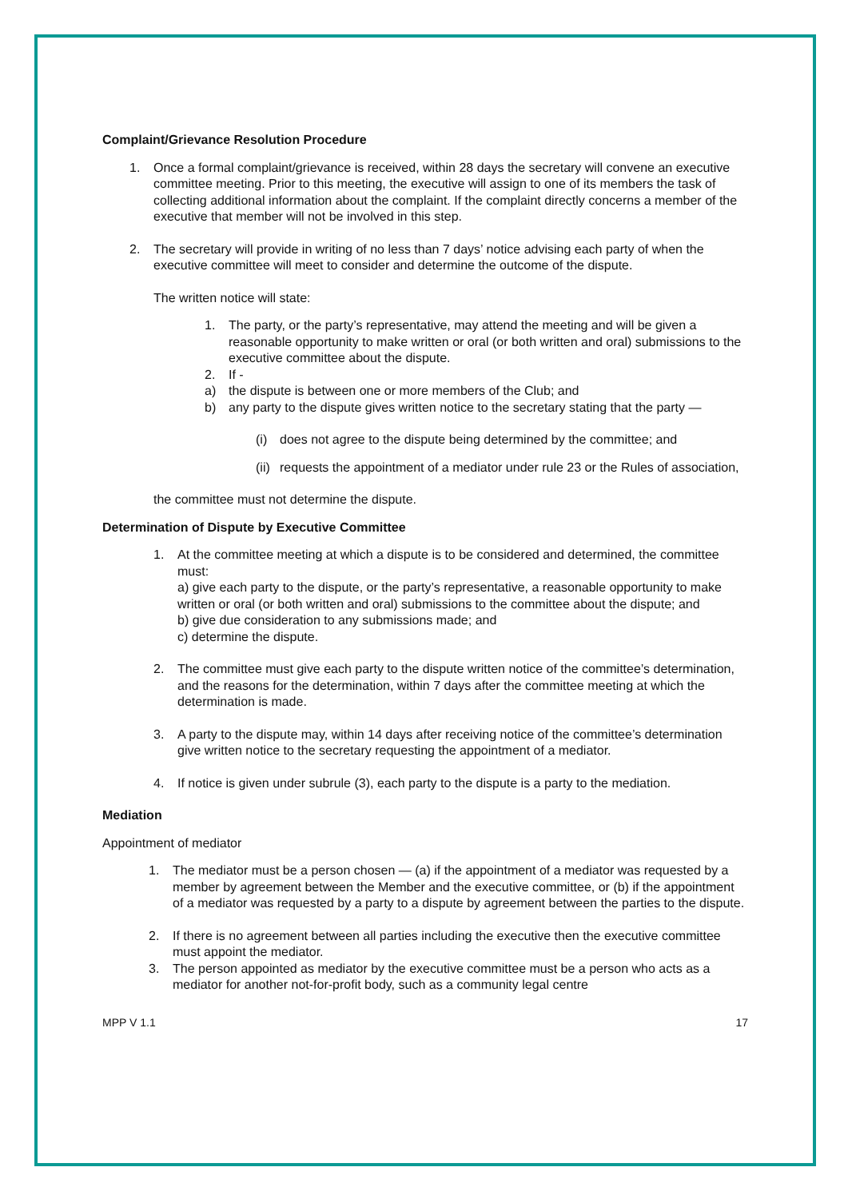Complaint/Grievance Resolution Procedure
1. Once a formal complaint/grievance is received, within 28 days the secretary will convene an executive committee meeting. Prior to this meeting, the executive will assign to one of its members the task of collecting additional information about the complaint. If the complaint directly concerns a member of the executive that member will not be involved in this step.
2. The secretary will provide in writing of no less than 7 days’ notice advising each party of when the executive committee will meet to consider and determine the outcome of the dispute.
The written notice will state:
1. The party, or the party’s representative, may attend the meeting and will be given a reasonable opportunity to make written or oral (or both written and oral) submissions to the executive committee about the dispute.
2. If -
a) the dispute is between one or more members of the Club; and
b) any party to the dispute gives written notice to the secretary stating that the party —
(i) does not agree to the dispute being determined by the committee; and
(ii)
requests the appointment of a mediator under rule 23 or the Rules of association,
the committee must not determine the dispute.
Determination of Dispute by Executive Committee
1. At the committee meeting at which a dispute is to be considered and determined, the committee must:
a) give each party to the dispute, or the party’s representative, a reasonable opportunity to make written or oral (or both written and oral) submissions to the committee about the dispute; and
b) give due consideration to any submissions made; and
c) determine the dispute.
2. The committee must give each party to the dispute written notice of the committee’s determination, and the reasons for the determination, within 7 days after the committee meeting at which the determination is made.
3. A party to the dispute may, within 14 days after receiving notice of the committee’s determination give written notice to the secretary requesting the appointment of a mediator.
4. If notice is given under subrule (3), each party to the dispute is a party to the mediation.
Mediation
Appointment of mediator
1. The mediator must be a person chosen — (a) if the appointment of a mediator was requested by a member by agreement between the Member and the executive committee, or (b) if the appointment of a mediator was requested by a party to a dispute by agreement between the parties to the dispute.
2. If there is no agreement between all parties including the executive then the executive committee must appoint the mediator.
3. The person appointed as mediator by the executive committee must be a person who acts as a mediator for another not-for-profit body, such as a community legal centre
MPP V 1.1 17